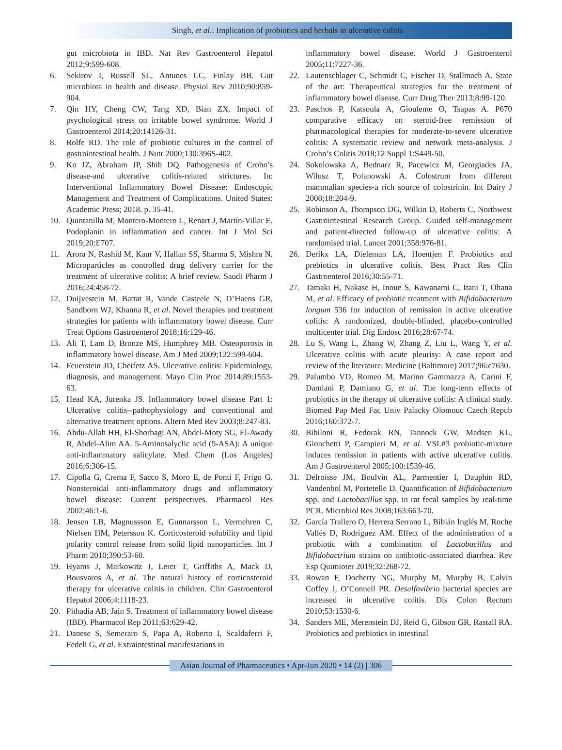Singh, et al.: Implication of probiotics and herbals in ulcerative colitis
gut microbiota in IBD. Nat Rev Gastroenterol Hepatol 2012;9:599-608.
6. Sekirov I, Russell SL, Antunes LC, Finlay BB. Gut microbiota in health and disease. Physiol Rev 2010;90:859-904.
7. Qin HY, Cheng CW, Tang XD, Bian ZX. Impact of psychological stress on irritable bowel syndrome. World J Gastroenterol 2014;20:14126-31.
8. Rolfe RD. The role of probiotic cultures in the control of gastrointestinal health. J Nutr 2000;130:396S-402.
9. Ko JZ, Abraham JP, Shih DQ. Pathogenesis of Crohn’s disease-and ulcerative colitis-related strictures. In: Interventional Inflammatory Bowel Disease: Endoscopic Management and Treatment of Complications. United States: Academic Press; 2018. p. 35-41.
10. Quintanilla M, Montero-Montero L, Renart J, Martín-Villar E. Podoplanin in inflammation and cancer. Int J Mol Sci 2019;20:E707.
11. Arora N, Rashid M, Kaur V, Hallan SS, Sharma S, Mishra N. Microparticles as controlled drug delivery carrier for the treatment of ulcerative colitis: A brief review. Saudi Pharm J 2016;24:458-72.
12. Duijvestein M, Battat R, Vande Casteele N, D’Haens GR, Sandborn WJ, Khanna R, et al. Novel therapies and treatment strategies for patients with inflammatory bowel disease. Curr Treat Options Gastroenterol 2018;16:129-46.
13. Ali T, Lam D, Bronze MS, Humphrey MB. Osteoporosis in inflammatory bowel disease. Am J Med 2009;122:599-604.
14. Feuerstein JD, Cheifetz AS. Ulcerative colitis: Epidemiology, diagnosis, and management. Mayo Clin Proc 2014;89:1553-63.
15. Head KA, Jurenka JS. Inflammatory bowel disease Part 1: Ulcerative colitis--pathophysiology and conventional and alternative treatment options. Altern Med Rev 2003;8:247-83.
16. Abdu-Allah HH, El-Shorbagi AN, Abdel-Moty SG, El-Awady R, Abdel-Alim AA. 5-Aminosalyclic acid (5-ASA): A unique anti-inflammatory salicylate. Med Chem (Los Angeles) 2016;6:306-15.
17. Cipolla G, Crema F, Sacco S, Moro E, de Ponti F, Frigo G. Nonsteroidal anti-inflammatory drugs and inflammatory bowel disease: Current perspectives. Pharmacol Res 2002;46:1-6.
18. Jensen LB, Magnussson E, Gunnarsson L, Vermehren C, Nielsen HM, Petersson K. Corticosteroid solubility and lipid polarity control release from solid lipid nanoparticles. Int J Pharm 2010;390:53-60.
19. Hyams J, Markowitz J, Lerer T, Griffiths A, Mack D, Bousvaros A, et al. The natural history of corticosteroid therapy for ulcerative colitis in children. Clin Gastroenterol Hepatol 2006;4:1118-23.
20. Pithadia AB, Jain S. Treatment of inflammatory bowel disease (IBD). Pharmacol Rep 2011;63:629-42.
21. Danese S, Semeraro S, Papa A, Roberto I, Scaldaferri F, Fedeli G, et al. Extraintestinal manifestations in
inflammatory bowel disease. World J Gastroenterol 2005;11:7227-36.
22. Lautenschlager C, Schmidt C, Fischer D, Stallmach A. State of the art: Therapeutical strategies for the treatment of inflammatory bowel disease. Curr Drug Ther 2013;8:99-120.
23. Paschos P, Katsoula A, Giouleme O, Tsapas A. P670 comparative efficacy on steroid-free remission of pharmacological therapies for moderate-to-severe ulcerative colitis: A systematic review and network meta-analysis. J Crohn’s Colitis 2018;12 Suppl 1:S449-50.
24. Sokolowska A, Bednarz R, Pacewicz M, Georgiades JA, Wilusz T, Polanowski A. Colostrum from different mammalian species-a rich source of colostrinin. Int Dairy J 2008;18:204-9.
25. Robinson A, Thompson DG, Wilkin D, Roberts C, Northwest Gastrointestinal Research Group. Guided self-management and patient-directed follow-up of ulcerative colitis: A randomised trial. Lancet 2001;358:976-81.
26. Derikx LA, Dieleman LA, Hoentjen F. Probiotics and prebiotics in ulcerative colitis. Best Pract Res Clin Gastroenterol 2016;30:55-71.
27. Tamaki H, Nakase H, Inoue S, Kawanami C, Itani T, Ohana M, et al. Efficacy of probiotic treatment with Bifidobacterium longum 536 for induction of remission in active ulcerative colitis: A randomized, double-blinded, placebo-controlled multicenter trial. Dig Endosc 2016;28:67-74.
28. Lu S, Wang L, Zhang W, Zhang Z, Liu L, Wang Y, et al. Ulcerative colitis with acute pleurisy: A case report and review of the literature. Medicine (Baltimore) 2017;96:e7630.
29. Palumbo VD, Romeo M, Marino Gammazza A, Carini F, Damiani P, Damiano G, et al. The long-term effects of probiotics in the therapy of ulcerative colitis: A clinical study. Biomed Pap Med Fac Univ Palacky Olomouc Czech Repub 2016;160:372-7.
30. Bibiloni R, Fedorak RN, Tannock GW, Madsen KL, Gionchetti P, Campieri M, et al. VSL#3 probiotic-mixture induces remission in patients with active ulcerative colitis. Am J Gastroenterol 2005;100:1539-46.
31. Delroisse JM, Boulvin AL, Parmentier I, Dauphin RD, Vandenbol M, Portetelle D. Quantification of Bifidobacterium spp. and Lactobacillus spp. in rat fecal samples by real-time PCR. Microbiol Res 2008;163:663-70.
32. García Trallero O, Herrera Serrano L, Bibián Inglés M, Roche Vallés D, Rodríguez AM. Effect of the administration of a probiotic with a combination of Lactobacillus and Bifidobactrium strains on antibiotic-associated diarrhea. Rev Esp Quimioter 2019;32:268-72.
33. Rowan F, Docherty NG, Murphy M, Murphy B, Calvin Coffey J, O’Connell PR. Desulfovibrio bacterial species are increased in ulcerative colitis. Dis Colon Rectum 2010;53:1530-6.
34. Sanders ME, Merenstein DJ, Reid G, Gibson GR, Rastall RA. Probiotics and prebiotics in intestinal
Asian Journal of Pharmaceutics • Apr-Jun 2020 • 14 (2) | 306